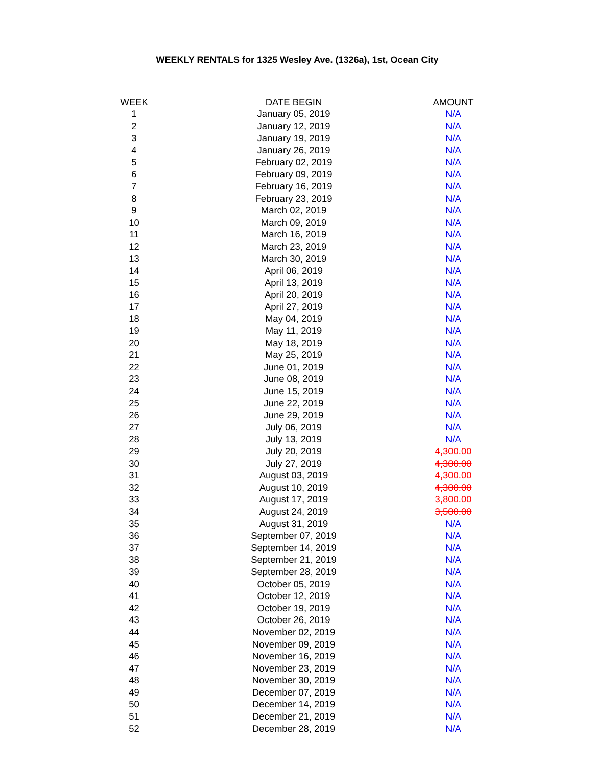WEEKLY RENTALS for 1325 Wesley Ave. (1326a), 1st, Ocean City
| WEEK | DATE BEGIN | AMOUNT |
| --- | --- | --- |
| 1 | January 05, 2019 | N/A |
| 2 | January 12, 2019 | N/A |
| 3 | January 19, 2019 | N/A |
| 4 | January 26, 2019 | N/A |
| 5 | February 02, 2019 | N/A |
| 6 | February 09, 2019 | N/A |
| 7 | February 16, 2019 | N/A |
| 8 | February 23, 2019 | N/A |
| 9 | March 02, 2019 | N/A |
| 10 | March 09, 2019 | N/A |
| 11 | March 16, 2019 | N/A |
| 12 | March 23, 2019 | N/A |
| 13 | March 30, 2019 | N/A |
| 14 | April 06, 2019 | N/A |
| 15 | April 13, 2019 | N/A |
| 16 | April 20, 2019 | N/A |
| 17 | April 27, 2019 | N/A |
| 18 | May 04, 2019 | N/A |
| 19 | May 11, 2019 | N/A |
| 20 | May 18, 2019 | N/A |
| 21 | May 25, 2019 | N/A |
| 22 | June 01, 2019 | N/A |
| 23 | June 08, 2019 | N/A |
| 24 | June 15, 2019 | N/A |
| 25 | June 22, 2019 | N/A |
| 26 | June 29, 2019 | N/A |
| 27 | July 06, 2019 | N/A |
| 28 | July 13, 2019 | N/A |
| 29 | July 20, 2019 | 4,300.00 |
| 30 | July 27, 2019 | 4,300.00 |
| 31 | August 03, 2019 | 4,300.00 |
| 32 | August 10, 2019 | 4,300.00 |
| 33 | August 17, 2019 | 3,800.00 |
| 34 | August 24, 2019 | 3,500.00 |
| 35 | August 31, 2019 | N/A |
| 36 | September 07, 2019 | N/A |
| 37 | September 14, 2019 | N/A |
| 38 | September 21, 2019 | N/A |
| 39 | September 28, 2019 | N/A |
| 40 | October 05, 2019 | N/A |
| 41 | October 12, 2019 | N/A |
| 42 | October 19, 2019 | N/A |
| 43 | October 26, 2019 | N/A |
| 44 | November 02, 2019 | N/A |
| 45 | November 09, 2019 | N/A |
| 46 | November 16, 2019 | N/A |
| 47 | November 23, 2019 | N/A |
| 48 | November 30, 2019 | N/A |
| 49 | December 07, 2019 | N/A |
| 50 | December 14, 2019 | N/A |
| 51 | December 21, 2019 | N/A |
| 52 | December 28, 2019 | N/A |